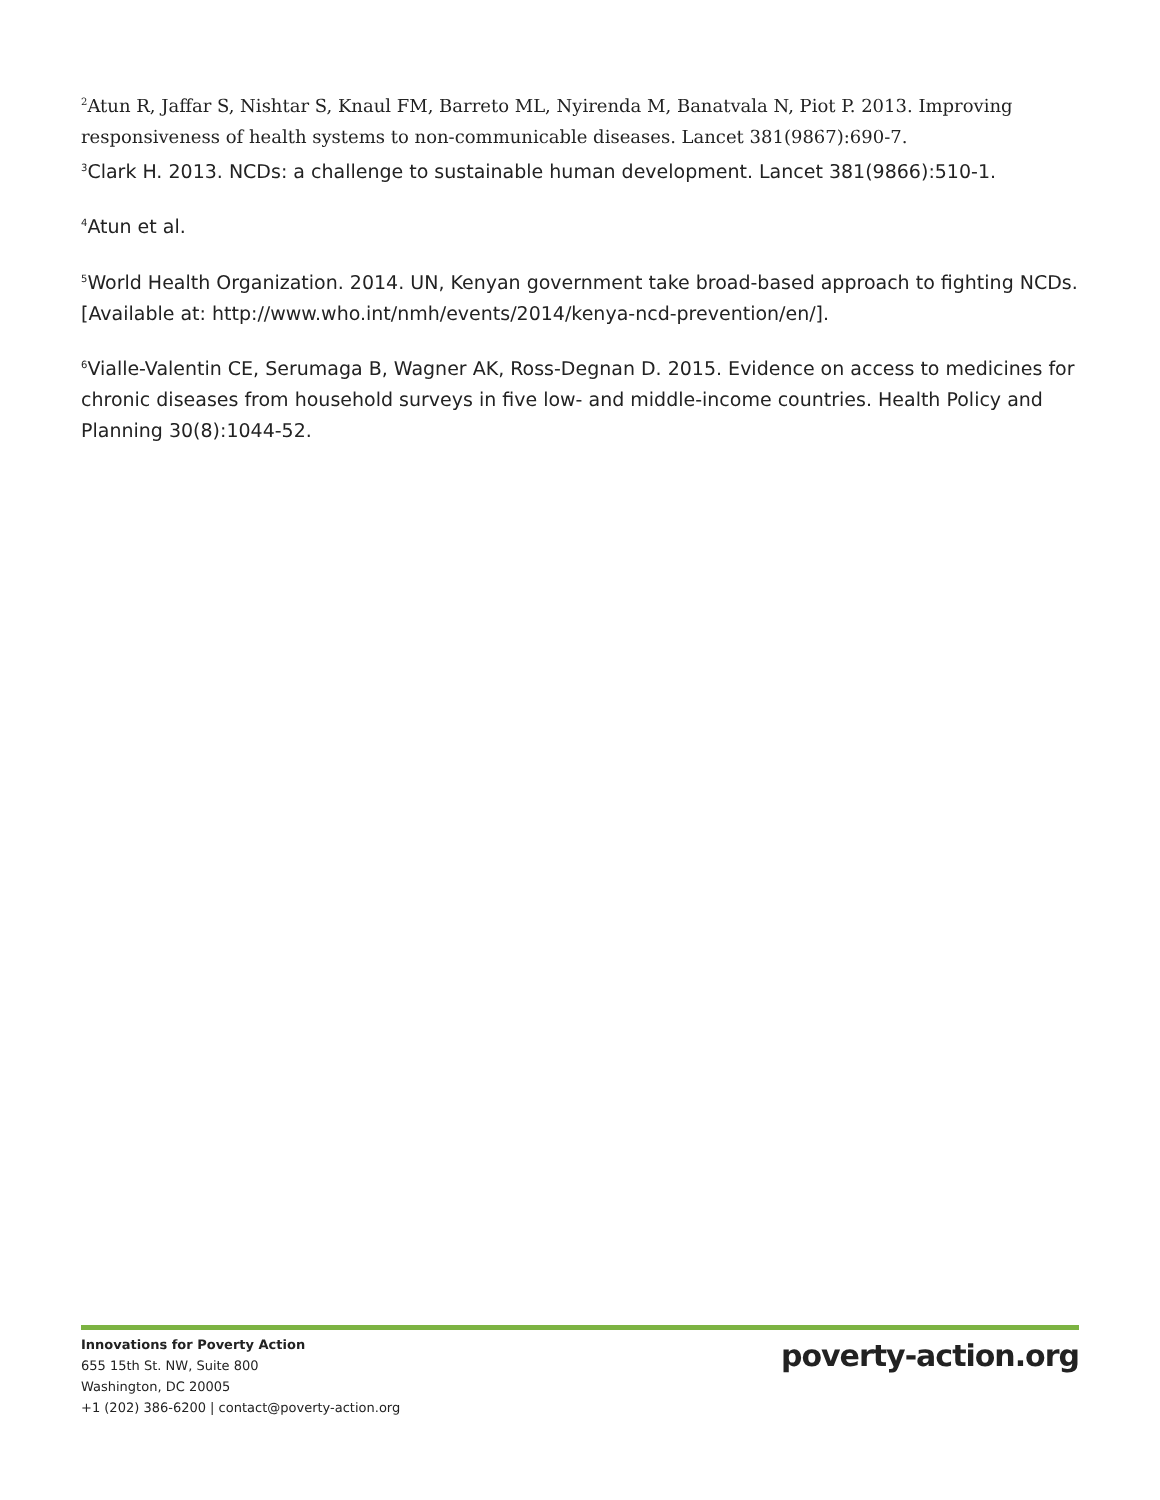<sup>2</sup> Atun R, Jaffar S, Nishtar S, Knaul FM, Barreto ML, Nyirenda M, Banatvala N, Piot P. 2013. Improving responsiveness of health systems to non-communicable diseases. Lancet 381(9867):690-7.
<sup>3</sup> Clark H. 2013. NCDs: a challenge to sustainable human development. Lancet 381(9866):510-1.
<sup>4</sup> Atun et al.
<sup>5</sup> World Health Organization. 2014. UN, Kenyan government take broad-based approach to fighting NCDs. [Available at: http://www.who.int/nmh/events/2014/kenya-ncd-prevention/en/].
<sup>6</sup> Vialle-Valentin CE, Serumaga B, Wagner AK, Ross-Degnan D. 2015. Evidence on access to medicines for chronic diseases from household surveys in five low- and middle-income countries. Health Policy and Planning 30(8):1044-52.
Innovations for Poverty Action
655 15th St. NW, Suite 800
Washington, DC 20005
+1 (202) 386-6200 | contact@poverty-action.org
poverty-action.org